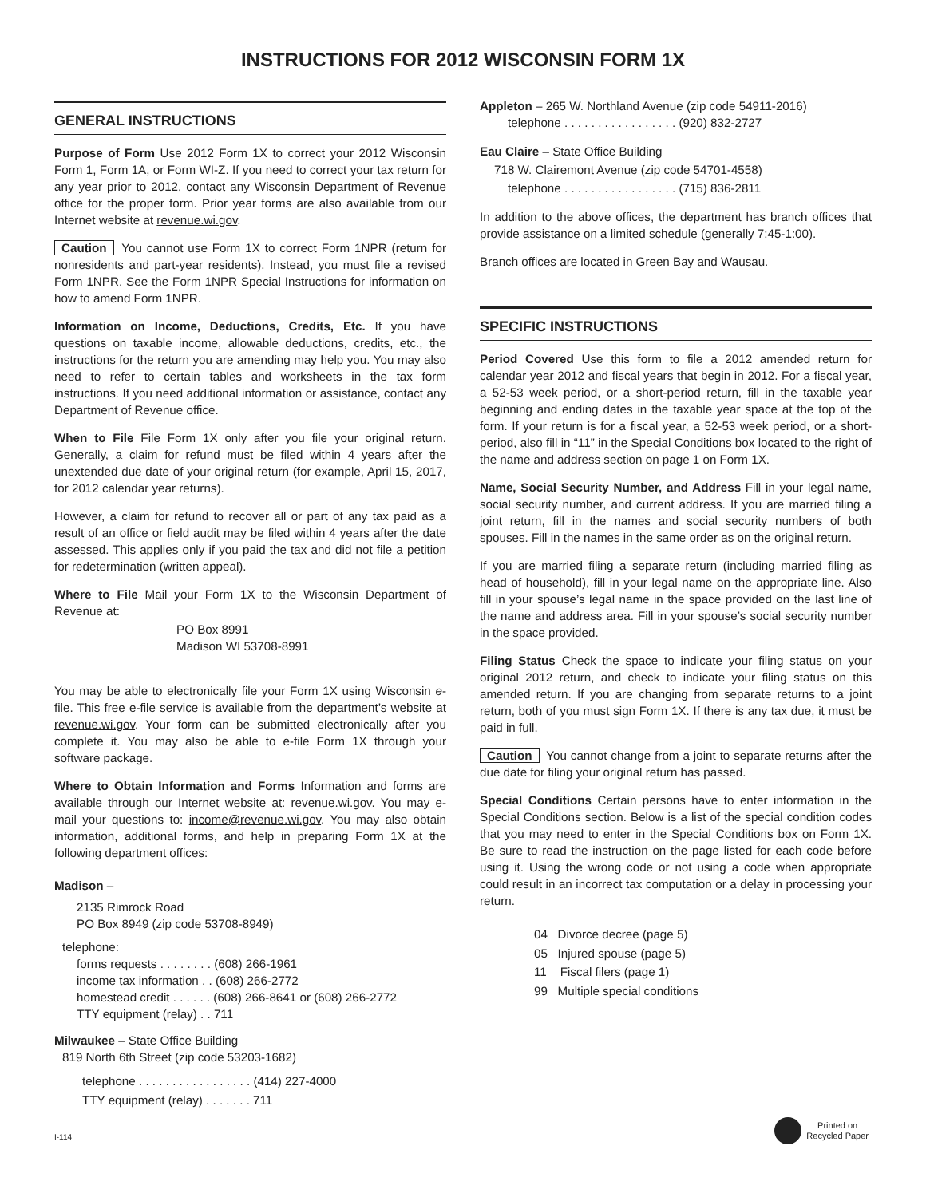INSTRUCTIONS FOR 2012 WISCONSIN FORM 1X
GENERAL INSTRUCTIONS
Purpose of Form Use 2012 Form 1X to correct your 2012 Wisconsin Form 1, Form 1A, or Form WI-Z. If you need to correct your tax return for any year prior to 2012, contact any Wisconsin Department of Revenue office for the proper form. Prior year forms are also available from our Internet website at revenue.wi.gov.
Caution You cannot use Form 1X to correct Form 1NPR (return for nonresidents and part-year residents). Instead, you must file a revised Form 1NPR. See the Form 1NPR Special Instructions for information on how to amend Form 1NPR.
Information on Income, Deductions, Credits, Etc. If you have questions on taxable income, allowable deductions, credits, etc., the instructions for the return you are amending may help you. You may also need to refer to certain tables and worksheets in the tax form instructions. If you need additional information or assistance, contact any Department of Revenue office.
When to File File Form 1X only after you file your original return. Generally, a claim for refund must be filed within 4 years after the unextended due date of your original return (for example, April 15, 2017, for 2012 calendar year returns).
However, a claim for refund to recover all or part of any tax paid as a result of an office or field audit may be filed within 4 years after the date assessed. This applies only if you paid the tax and did not file a petition for redetermination (written appeal).
Where to File Mail your Form 1X to the Wisconsin Department of Revenue at:
PO Box 8991
Madison WI 53708-8991
You may be able to electronically file your Form 1X using Wisconsin e-file. This free e-file service is available from the department’s website at revenue.wi.gov. Your form can be submitted electronically after you complete it. You may also be able to e-file Form 1X through your software package.
Where to Obtain Information and Forms Information and forms are available through our Internet website at: revenue.wi.gov. You may e-mail your questions to: income@revenue.wi.gov. You may also obtain information, additional forms, and help in preparing Form 1X at the following department offices:
Madison –
2135 Rimrock Road
PO Box 8949 (zip code 53708-8949)
telephone:
forms requests . . . . . . . . (608) 266-1961
income tax information . . (608) 266-2772
homestead credit . . . . . . (608) 266-8641 or (608) 266-2772
TTY equipment (relay) . . 711
Milwaukee – State Office Building
819 North 6th Street (zip code 53203-1682)
telephone . . . . . . . . . . . . . . . . . (414) 227-4000
TTY equipment (relay) . . . . . . . 711
Appleton – 265 W. Northland Avenue (zip code 54911-2016)
telephone . . . . . . . . . . . . . . . . . (920) 832-2727
Eau Claire – State Office Building
718 W. Clairemont Avenue (zip code 54701-4558)
telephone . . . . . . . . . . . . . . . . . (715) 836-2811
In addition to the above offices, the department has branch offices that provide assistance on a limited schedule (generally 7:45-1:00).
Branch offices are located in Green Bay and Wausau.
SPECIFIC INSTRUCTIONS
Period Covered Use this form to file a 2012 amended return for calendar year 2012 and fiscal years that begin in 2012. For a fiscal year, a 52-53 week period, or a short-period return, fill in the taxable year beginning and ending dates in the taxable year space at the top of the form. If your return is for a fiscal year, a 52-53 week period, or a short-period, also fill in “11” in the Special Conditions box located to the right of the name and address section on page 1 on Form 1X.
Name, Social Security Number, and Address Fill in your legal name, social security number, and current address. If you are married filing a joint return, fill in the names and social security numbers of both spouses. Fill in the names in the same order as on the original return.
If you are married filing a separate return (including married filing as head of household), fill in your legal name on the appropriate line. Also fill in your spouse’s legal name in the space provided on the last line of the name and address area. Fill in your spouse’s social security number in the space provided.
Filing Status Check the space to indicate your filing status on your original 2012 return, and check to indicate your filing status on this amended return. If you are changing from separate returns to a joint return, both of you must sign Form 1X. If there is any tax due, it must be paid in full.
Caution You cannot change from a joint to separate returns after the due date for filing your original return has passed.
Special Conditions Certain persons have to enter information in the Special Conditions section. Below is a list of the special condition codes that you may need to enter in the Special Conditions box on Form 1X. Be sure to read the instruction on the page listed for each code before using it. Using the wrong code or not using a code when appropriate could result in an incorrect tax computation or a delay in processing your return.
04 Divorce decree (page 5)
05 Injured spouse (page 5)
11 Fiscal filers (page 1)
99 Multiple special conditions
I-114
Printed on
Recycled Paper